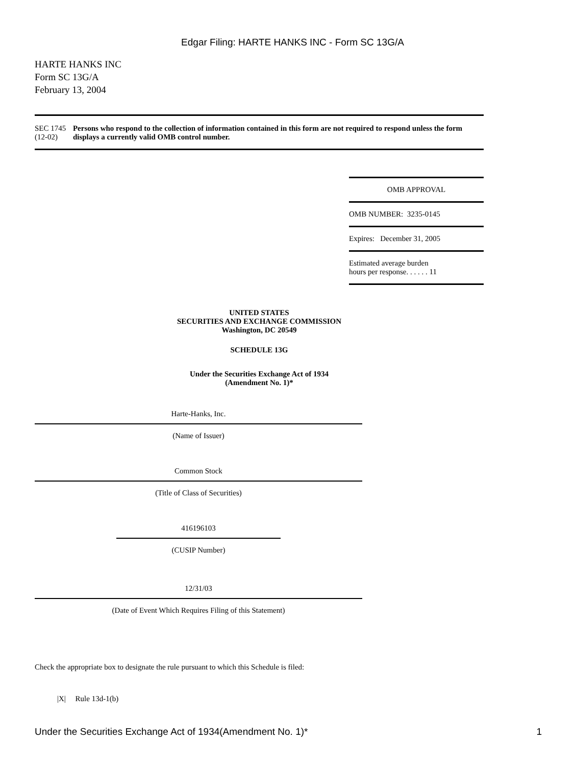Edgar Filing: HARTE HANKS INC - Form SC 13G/A
HARTE HANKS INC
Form SC 13G/A
February 13, 2004
SEC 1745
(12-02)
Persons who respond to the collection of information contained in this form are not required to respond unless the form displays a currently valid OMB control number.
OMB APPROVAL
OMB NUMBER: 3235-0145
Expires: December 31, 2005
Estimated average burden
hours per response. . . . . . 11
UNITED STATES
SECURITIES AND EXCHANGE COMMISSION
Washington, DC 20549
SCHEDULE 13G
Under the Securities Exchange Act of 1934
(Amendment No. 1)*
Harte-Hanks, Inc.
(Name of Issuer)
Common Stock
(Title of Class of Securities)
416196103
(CUSIP Number)
12/31/03
(Date of Event Which Requires Filing of this Statement)
Check the appropriate box to designate the rule pursuant to which this Schedule is filed:
|X| Rule 13d-1(b)
Under the Securities Exchange Act of 1934(Amendment No. 1)* 1